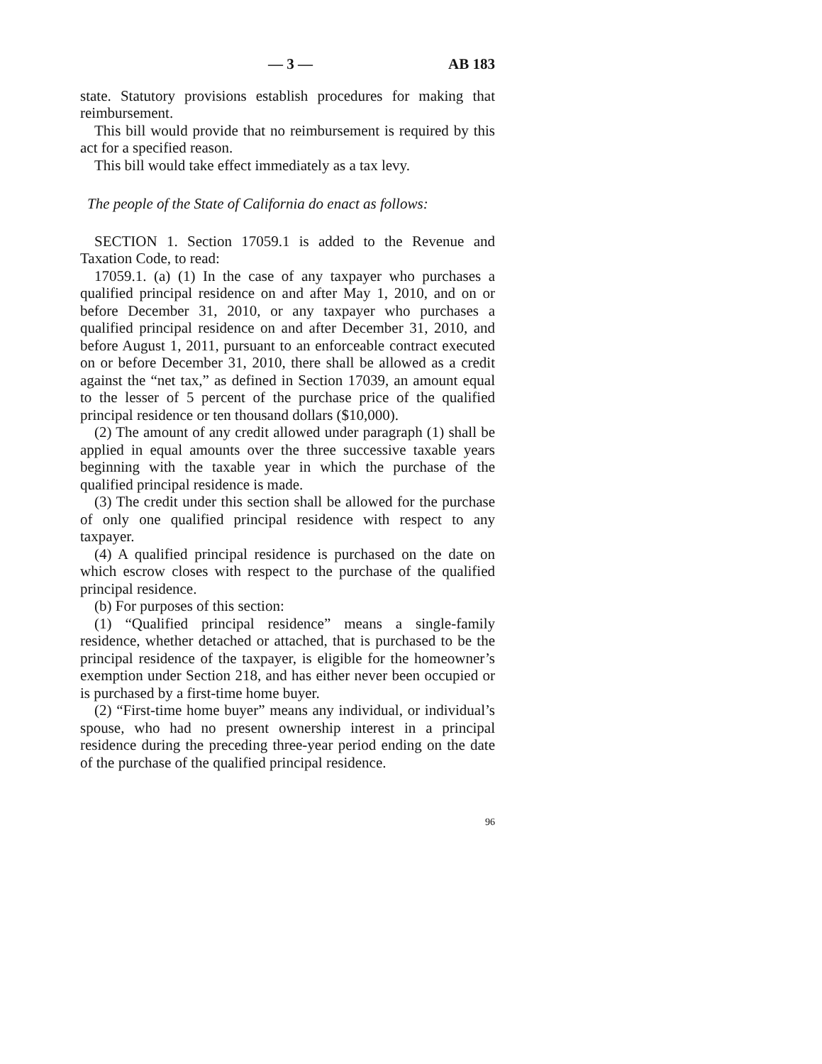— 3 — AB 183
state. Statutory provisions establish procedures for making that reimbursement.
This bill would provide that no reimbursement is required by this act for a specified reason.
This bill would take effect immediately as a tax levy.
The people of the State of California do enact as follows:
SECTION 1. Section 17059.1 is added to the Revenue and Taxation Code, to read:
17059.1. (a) (1) In the case of any taxpayer who purchases a qualified principal residence on and after May 1, 2010, and on or before December 31, 2010, or any taxpayer who purchases a qualified principal residence on and after December 31, 2010, and before August 1, 2011, pursuant to an enforceable contract executed on or before December 31, 2010, there shall be allowed as a credit against the “net tax,” as defined in Section 17039, an amount equal to the lesser of 5 percent of the purchase price of the qualified principal residence or ten thousand dollars ($10,000).
(2) The amount of any credit allowed under paragraph (1) shall be applied in equal amounts over the three successive taxable years beginning with the taxable year in which the purchase of the qualified principal residence is made.
(3) The credit under this section shall be allowed for the purchase of only one qualified principal residence with respect to any taxpayer.
(4) A qualified principal residence is purchased on the date on which escrow closes with respect to the purchase of the qualified principal residence.
(b) For purposes of this section:
(1) “Qualified principal residence” means a single-family residence, whether detached or attached, that is purchased to be the principal residence of the taxpayer, is eligible for the homeowner’s exemption under Section 218, and has either never been occupied or is purchased by a first-time home buyer.
(2) “First-time home buyer” means any individual, or individual’s spouse, who had no present ownership interest in a principal residence during the preceding three-year period ending on the date of the purchase of the qualified principal residence.
96